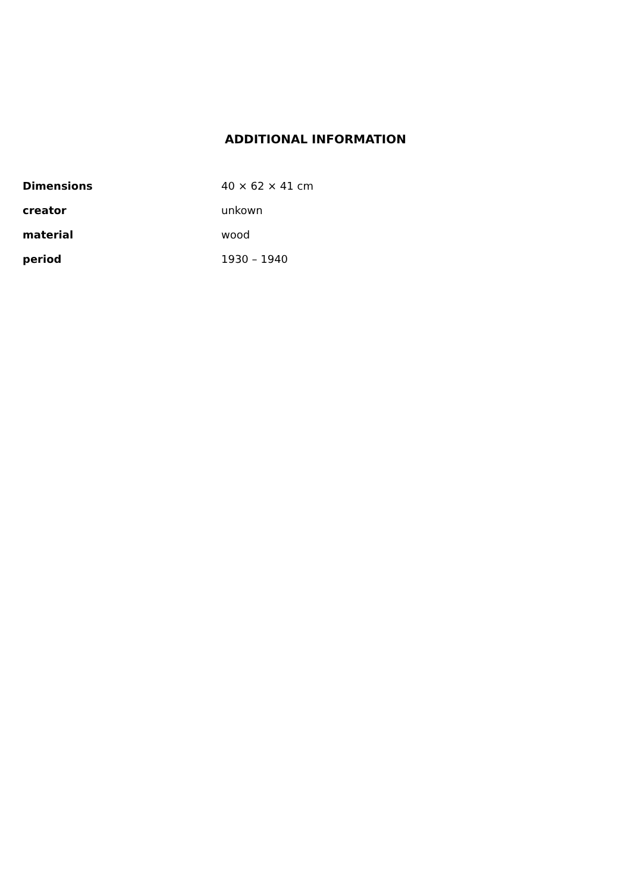ADDITIONAL INFORMATION
| Dimensions | 40 × 62 × 41 cm |
| creator | unkown |
| material | wood |
| period | 1930 – 1940 |